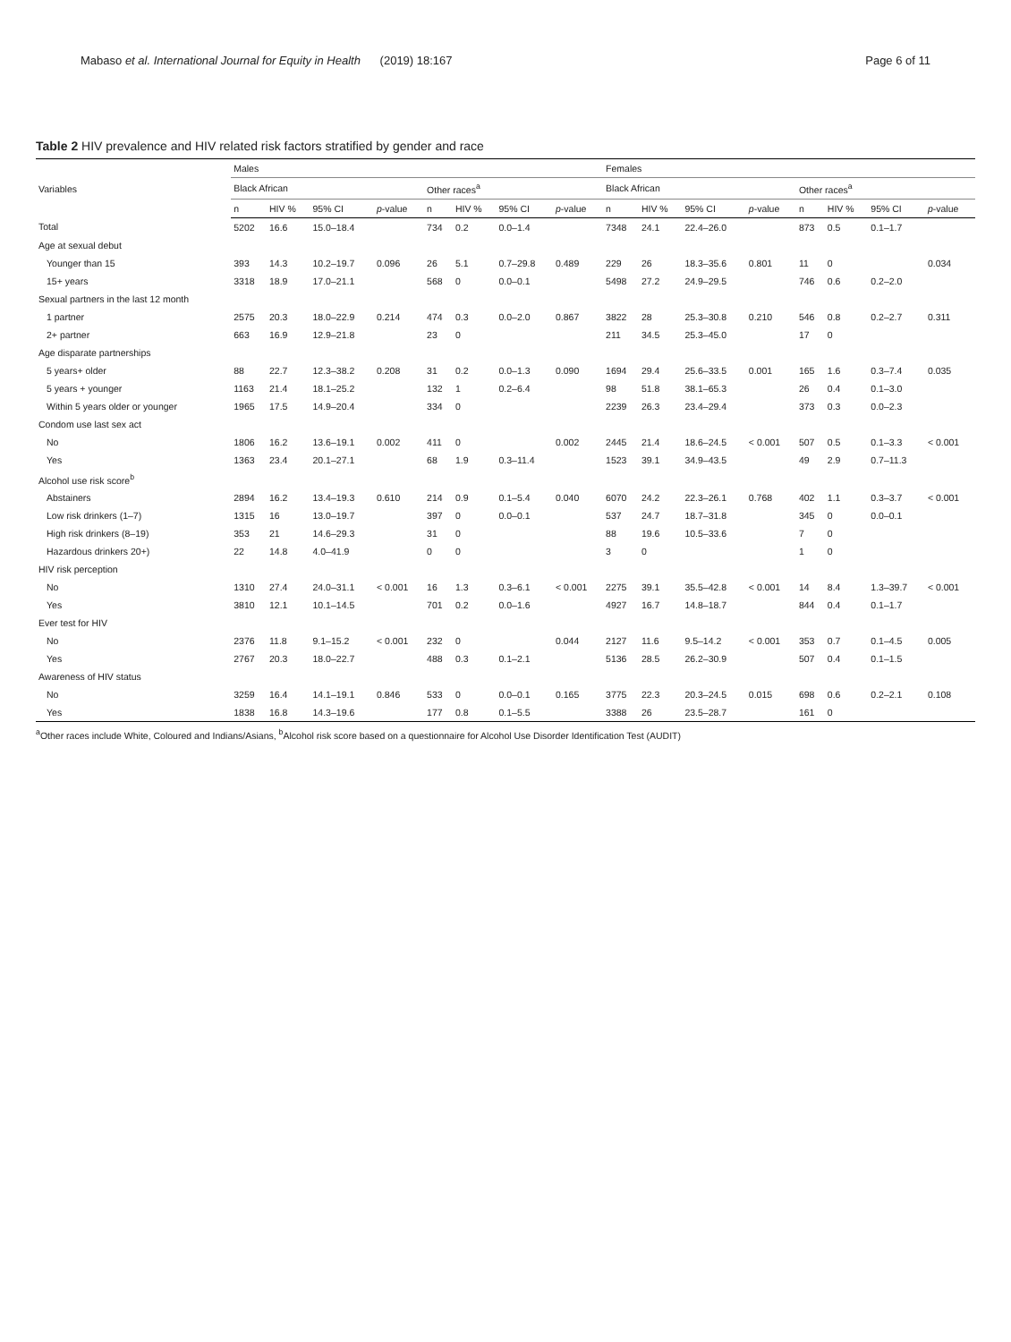Mabaso et al. International Journal for Equity in Health (2019) 18:167 Page 6 of 11
Table 2 HIV prevalence and HIV related risk factors stratified by gender and race
| Variables | Males | | | | | | | | Females | | | | | | | |
| --- | --- | --- | --- | --- | --- | --- | --- | --- | --- | --- | --- | --- | --- | --- | --- | --- |
| | Black African | | | | Other races<sup>a</sup> | | | | Black African | | | | Other races<sup>a</sup> | | | |
| | n | HIV % | 95% CI | p -value | n | HIV % | 95% CI | p -value | n | HIV % | 95% CI | p -value | n | HIV % | 95% CI | p -value |
| Total | 5202 | 16.6 | 15.0–18.4 | | 734 | 0.2 | 0.0–1.4 | | 7348 | 24.1 | 22.4–26.0 | | 873 | 0.5 | 0.1–1.7 | |
| Age at sexual debut | | | | | | | | | | | | | | | | |
| Younger than 15 | 393 | 14.3 | 10.2–19.7 | 0.096 | 26 | 5.1 | 0.7–29.8 | 0.489 | 229 | 26 | 18.3–35.6 | 0.801 | 11 | 0 | | 0.034 |
| 15+ years | 3318 | 18.9 | 17.0–21.1 | | 568 | 0 | 0.0–0.1 | | 5498 | 27.2 | 24.9–29.5 | | 746 | 0.6 | 0.2–2.0 | |
| Sexual partners in the last 12 month | | | | | | | | | | | | | | | | |
| 1 partner | 2575 | 20.3 | 18.0–22.9 | 0.214 | 474 | 0.3 | 0.0–2.0 | 0.867 | 3822 | 28 | 25.3–30.8 | 0.210 | 546 | 0.8 | 0.2–2.7 | 0.311 |
| 2+ partner | 663 | 16.9 | 12.9–21.8 | | 23 | 0 | | | 211 | 34.5 | 25.3–45.0 | | 17 | 0 | | |
| Age disparate partnerships | | | | | | | | | | | | | | | | |
| 5 years+ older | 88 | 22.7 | 12.3–38.2 | 0.208 | 31 | 0.2 | 0.0–1.3 | 0.090 | 1694 | 29.4 | 25.6–33.5 | 0.001 | 165 | 1.6 | 0.3–7.4 | 0.035 |
| 5 years + younger | 1163 | 21.4 | 18.1–25.2 | | 132 | 1 | 0.2–6.4 | | 98 | 51.8 | 38.1–65.3 | | 26 | 0.4 | 0.1–3.0 | |
| Within 5 years older or younger | 1965 | 17.5 | 14.9–20.4 | | 334 | 0 | | | 2239 | 26.3 | 23.4–29.4 | | 373 | 0.3 | 0.0–2.3 | |
| Condom use last sex act | | | | | | | | | | | | | | | | |
| No | 1806 | 16.2 | 13.6–19.1 | 0.002 | 411 | 0 | | 0.002 | 2445 | 21.4 | 18.6–24.5 | < 0.001 | 507 | 0.5 | 0.1–3.3 | < 0.001 |
| Yes | 1363 | 23.4 | 20.1–27.1 | | 68 | 1.9 | 0.3–11.4 | | 1523 | 39.1 | 34.9–43.5 | | 49 | 2.9 | 0.7–11.3 | |
| Alcohol use risk score<sup>b</sup> | | | | | | | | | | | | | | | | |
| Abstainers | 2894 | 16.2 | 13.4–19.3 | 0.610 | 214 | 0.9 | 0.1–5.4 | 0.040 | 6070 | 24.2 | 22.3–26.1 | 0.768 | 402 | 1.1 | 0.3–3.7 | < 0.001 |
| Low risk drinkers (1–7) | 1315 | 16 | 13.0–19.7 | | 397 | 0 | 0.0–0.1 | | 537 | 24.7 | 18.7–31.8 | | 345 | 0 | 0.0–0.1 | |
| High risk drinkers (8–19) | 353 | 21 | 14.6–29.3 | | 31 | 0 | | | 88 | 19.6 | 10.5–33.6 | | 7 | 0 | | |
| Hazardous drinkers 20+) | 22 | 14.8 | 4.0–41.9 | | 0 | 0 | | | 3 | 0 | | | 1 | 0 | | |
| HIV risk perception | | | | | | | | | | | | | | | | |
| No | 1310 | 27.4 | 24.0–31.1 | < 0.001 | 16 | 1.3 | 0.3–6.1 | < 0.001 | 2275 | 39.1 | 35.5–42.8 | < 0.001 | 14 | 8.4 | 1.3–39.7 | < 0.001 |
| Yes | 3810 | 12.1 | 10.1–14.5 | | 701 | 0.2 | 0.0–1.6 | | 4927 | 16.7 | 14.8–18.7 | | 844 | 0.4 | 0.1–1.7 | |
| Ever test for HIV | | | | | | | | | | | | | | | | |
| No | 2376 | 11.8 | 9.1–15.2 | < 0.001 | 232 | 0 | | 0.044 | 2127 | 11.6 | 9.5–14.2 | < 0.001 | 353 | 0.7 | 0.1–4.5 | 0.005 |
| Yes | 2767 | 20.3 | 18.0–22.7 | | 488 | 0.3 | 0.1–2.1 | | 5136 | 28.5 | 26.2–30.9 | | 507 | 0.4 | 0.1–1.5 | |
| Awareness of HIV status | | | | | | | | | | | | | | | | |
| No | 3259 | 16.4 | 14.1–19.1 | 0.846 | 533 | 0 | 0.0–0.1 | 0.165 | 3775 | 22.3 | 20.3–24.5 | 0.015 | 698 | 0.6 | 0.2–2.1 | 0.108 |
| Yes | 1838 | 16.8 | 14.3–19.6 | | 177 | 0.8 | 0.1–5.5 | | 3388 | 26 | 23.5–28.7 | | 161 | 0 | | |
<sup>a</sup> Other races include White, Coloured and Indians/Asians, <sup>b</sup>Alcohol risk score based on a questionnaire for Alcohol Use Disorder Identification Test (AUDIT)